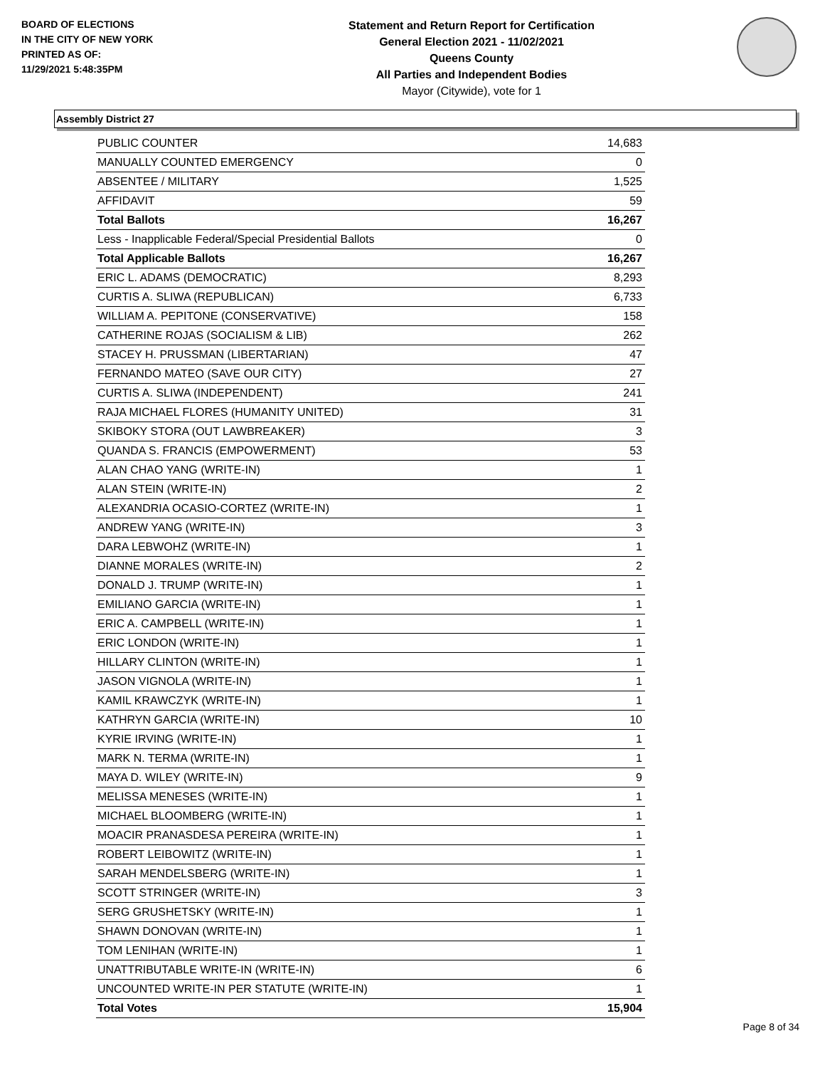BOARD OF ELECTIONS
IN THE CITY OF NEW YORK
PRINTED AS OF:
11/29/2021 5:48:35PM
Statement and Return Report for Certification
General Election 2021 - 11/02/2021
Queens County
All Parties and Independent Bodies
Mayor (Citywide), vote for 1
Assembly District 27
| PUBLIC COUNTER | 14,683 |
| MANUALLY COUNTED EMERGENCY | 0 |
| ABSENTEE / MILITARY | 1,525 |
| AFFIDAVIT | 59 |
| Total Ballots | 16,267 |
| Less - Inapplicable Federal/Special Presidential Ballots | 0 |
| Total Applicable Ballots | 16,267 |
| ERIC L. ADAMS (DEMOCRATIC) | 8,293 |
| CURTIS A. SLIWA (REPUBLICAN) | 6,733 |
| WILLIAM A. PEPITONE (CONSERVATIVE) | 158 |
| CATHERINE ROJAS (SOCIALISM & LIB) | 262 |
| STACEY H. PRUSSMAN (LIBERTARIAN) | 47 |
| FERNANDO MATEO (SAVE OUR CITY) | 27 |
| CURTIS A. SLIWA (INDEPENDENT) | 241 |
| RAJA MICHAEL FLORES (HUMANITY UNITED) | 31 |
| SKIBOKY STORA (OUT LAWBREAKER) | 3 |
| QUANDA S. FRANCIS (EMPOWERMENT) | 53 |
| ALAN CHAO YANG (WRITE-IN) | 1 |
| ALAN STEIN (WRITE-IN) | 2 |
| ALEXANDRIA OCASIO-CORTEZ (WRITE-IN) | 1 |
| ANDREW YANG (WRITE-IN) | 3 |
| DARA LEBWOHZ (WRITE-IN) | 1 |
| DIANNE MORALES (WRITE-IN) | 2 |
| DONALD J. TRUMP (WRITE-IN) | 1 |
| EMILIANO GARCIA (WRITE-IN) | 1 |
| ERIC A. CAMPBELL (WRITE-IN) | 1 |
| ERIC LONDON (WRITE-IN) | 1 |
| HILLARY CLINTON (WRITE-IN) | 1 |
| JASON VIGNOLA (WRITE-IN) | 1 |
| KAMIL KRAWCZYK (WRITE-IN) | 1 |
| KATHRYN GARCIA (WRITE-IN) | 10 |
| KYRIE IRVING (WRITE-IN) | 1 |
| MARK N. TERMA (WRITE-IN) | 1 |
| MAYA D. WILEY (WRITE-IN) | 9 |
| MELISSA MENESES (WRITE-IN) | 1 |
| MICHAEL BLOOMBERG (WRITE-IN) | 1 |
| MOACIR PRANASDESA PEREIRA (WRITE-IN) | 1 |
| ROBERT LEIBOWITZ (WRITE-IN) | 1 |
| SARAH MENDELSBERG (WRITE-IN) | 1 |
| SCOTT STRINGER (WRITE-IN) | 3 |
| SERG GRUSHETSKY (WRITE-IN) | 1 |
| SHAWN DONOVAN (WRITE-IN) | 1 |
| TOM LENIHAN (WRITE-IN) | 1 |
| UNATTRIBUTABLE WRITE-IN (WRITE-IN) | 6 |
| UNCOUNTED WRITE-IN PER STATUTE (WRITE-IN) | 1 |
| Total Votes | 15,904 |
Page 8 of 34